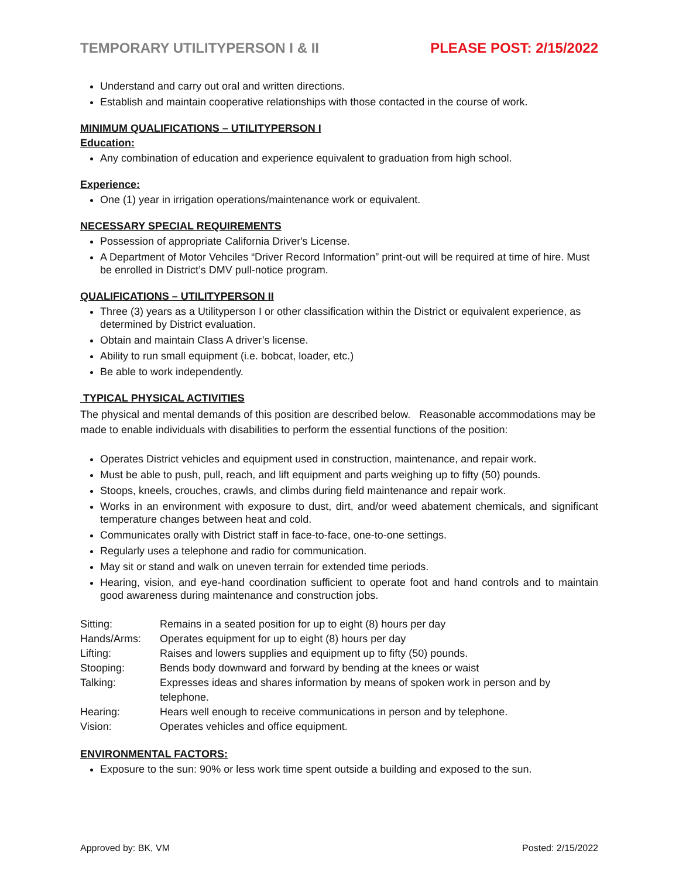TEMPORARY UTILITYPERSON I & II PLEASE POST: 2/15/2022
Understand and carry out oral and written directions.
Establish and maintain cooperative relationships with those contacted in the course of work.
MINIMUM QUALIFICATIONS – UTILITYPERSON I
Education:
Any combination of education and experience equivalent to graduation from high school.
Experience:
One (1) year in irrigation operations/maintenance work or equivalent.
NECESSARY SPECIAL REQUIREMENTS
Possession of appropriate California Driver's License.
A Department of Motor Vehciles “Driver Record Information” print-out will be required at time of hire. Must be enrolled in District’s DMV pull-notice program.
QUALIFICATIONS – UTILITYPERSON II
Three (3) years as a Utilityperson I or other classification within the District or equivalent experience, as determined by District evaluation.
Obtain and maintain Class A driver’s license.
Ability to run small equipment (i.e. bobcat, loader, etc.)
Be able to work independently.
TYPICAL PHYSICAL ACTIVITIES
The physical and mental demands of this position are described below. Reasonable accommodations may be made to enable individuals with disabilities to perform the essential functions of the position:
Operates District vehicles and equipment used in construction, maintenance, and repair work.
Must be able to push, pull, reach, and lift equipment and parts weighing up to fifty (50) pounds.
Stoops, kneels, crouches, crawls, and climbs during field maintenance and repair work.
Works in an environment with exposure to dust, dirt, and/or weed abatement chemicals, and significant temperature changes between heat and cold.
Communicates orally with District staff in face-to-face, one-to-one settings.
Regularly uses a telephone and radio for communication.
May sit or stand and walk on uneven terrain for extended time periods.
Hearing, vision, and eye-hand coordination sufficient to operate foot and hand controls and to maintain good awareness during maintenance and construction jobs.
| Sitting: | Remains in a seated position for up to eight (8) hours per day |
| Hands/Arms: | Operates equipment for up to eight (8) hours per day |
| Lifting: | Raises and lowers supplies and equipment up to fifty (50) pounds. |
| Stooping: | Bends body downward and forward by bending at the knees or waist |
| Talking: | Expresses ideas and shares information by means of spoken work in person and by telephone. |
| Hearing: | Hears well enough to receive communications in person and by telephone. |
| Vision: | Operates vehicles and office equipment. |
ENVIRONMENTAL FACTORS:
Exposure to the sun: 90% or less work time spent outside a building and exposed to the sun.
Approved by: BK, VM Posted: 2/15/2022